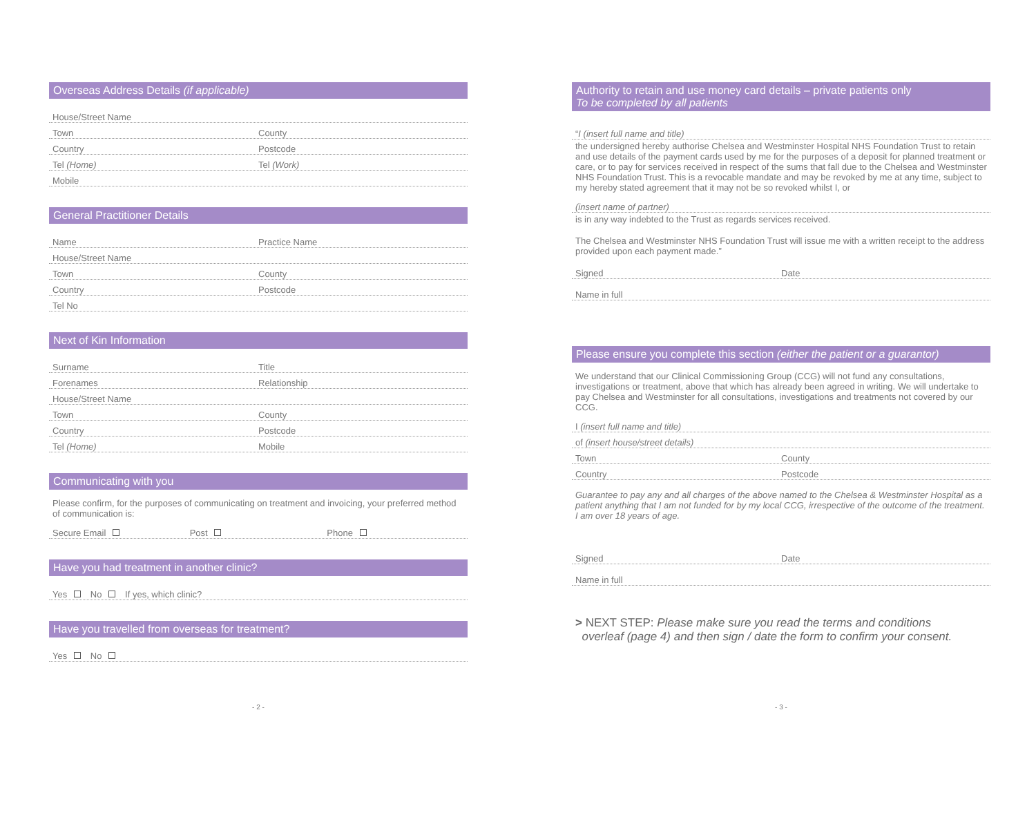Overseas Address Details (if applicable)
House/Street Name
Town County
Country Postcode
Tel (Home) Tel (Work)
Mobile
General Practitioner Details
Name Practice Name
House/Street Name
Town County
Country Postcode
Tel No
Next of Kin Information
Surname Title
Forenames Relationship
House/Street Name
Town County
Country Postcode
Tel (Home) Mobile
Communicating with you
Please confirm, for the purposes of communicating on treatment and invoicing, your preferred method of communication is:
Secure Email Post Phone
Have you had treatment in another clinic?
Yes No If yes, which clinic?
Have you travelled from overseas for treatment?
Yes No
- 2 -
Authority to retain and use money card details – private patients only
To be completed by all patients
“I (insert full name and title)
the undersigned hereby authorise Chelsea and Westminster Hospital NHS Foundation Trust to retain and use details of the payment cards used by me for the purposes of a deposit for planned treatment or care, or to pay for services received in respect of the sums that fall due to the Chelsea and Westminster NHS Foundation Trust. This is a revocable mandate and may be revoked by me at any time, subject to my hereby stated agreement that it may not be so revoked whilst I, or
(insert name of partner)
is in any way indebted to the Trust as regards services received.
The Chelsea and Westminster NHS Foundation Trust will issue me with a written receipt to the address provided upon each payment made.”
Signed Date
Name in full
Please ensure you complete this section (either the patient or a guarantor)
We understand that our Clinical Commissioning Group (CCG) will not fund any consultations, investigations or treatment, above that which has already been agreed in writing. We will undertake to pay Chelsea and Westminster for all consultations, investigations and treatments not covered by our CCG.
I (insert full name and title)
of (insert house/street details)
Town County
Country Postcode
Guarantee to pay any and all charges of the above named to the Chelsea & Westminster Hospital as a patient anything that I am not funded for by my local CCG, irrespective of the outcome of the treatment. I am over 18 years of age.
Signed Date
Name in full
> NEXT STEP: Please make sure you read the terms and conditions
overleaf (page 4) and then sign / date the form to confirm your consent.
- 3 -